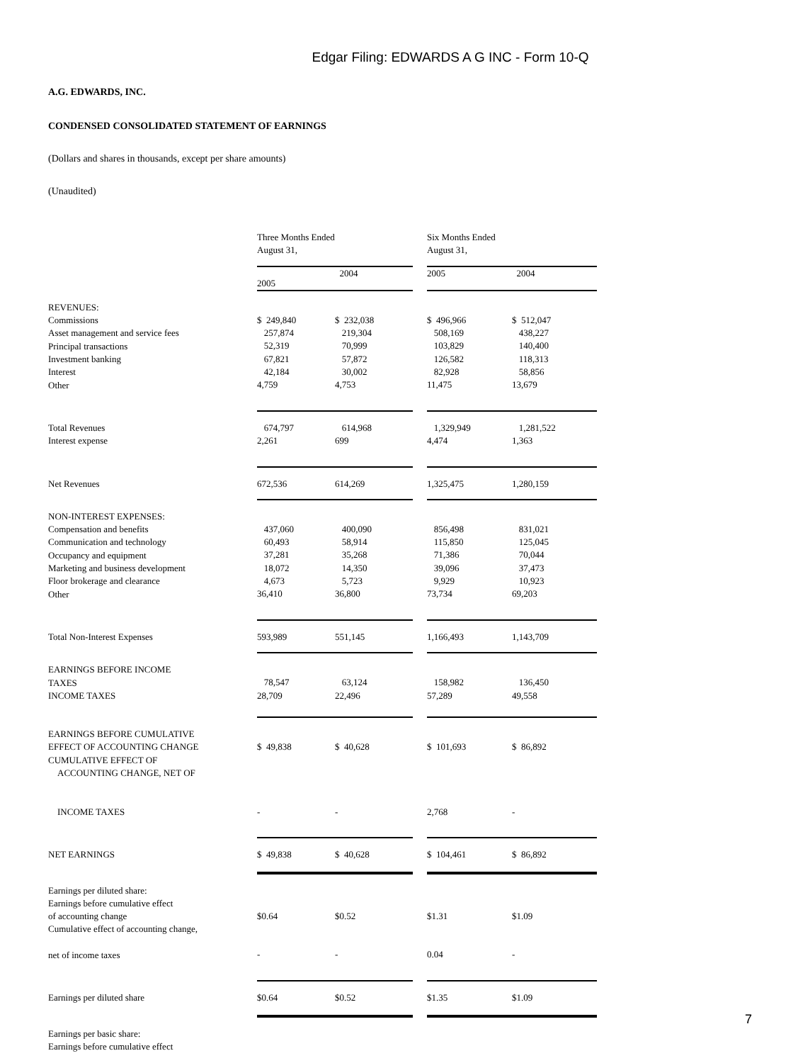Edgar Filing: EDWARDS A G INC - Form 10-Q
A.G. EDWARDS, INC.
CONDENSED CONSOLIDATED STATEMENT OF EARNINGS
(Dollars and shares in thousands, except per share amounts)
(Unaudited)
| | Three Months Ended August 31, | | | Six Months Ended August 31, | |
| | 2005 | 2004 | | 2005 | 2004 |
| REVENUES: Commissions Asset management and service fees Principal transactions Investment banking Interest Other | $ 249,840 257,874 52,319 67,821 42,184 4,759 | $ 232,038 219,304 70,999 57,872 30,002 4,753 | | $ 496,966 508,169 103,829 126,582 82,928 11,475 | $ 512,047 438,227 140,400 118,313 58,856 13,679 |
| Total Revenues Interest expense | 674,797 2,261 | 614,968 699 | | 1,329,949 4,474 | 1,281,522 1,363 |
| Net Revenues | 672,536 | 614,269 | | 1,325,475 | 1,280,159 |
| NON-INTEREST EXPENSES: Compensation and benefits Communication and technology Occupancy and equipment Marketing and business development Floor brokerage and clearance Other | 437,060 60,493 37,281 18,072 4,673 36,410 | 400,090 58,914 35,268 14,350 5,723 36,800 | | 856,498 115,850 71,386 39,096 9,929 73,734 | 831,021 125,045 70,044 37,473 10,923 69,203 |
| Total Non-Interest Expenses | 593,989 | 551,145 | | 1,166,493 | 1,143,709 |
| EARNINGS BEFORE INCOME TAXES INCOME TAXES | 78,547 28,709 | 63,124 22,496 | | 158,982 57,289 | 136,450 49,558 |
| EARNINGS BEFORE CUMULATIVE EFFECT OF ACCOUNTING CHANGE CUMULATIVE EFFECT OF ACCOUNTING CHANGE, NET OF INCOME TAXES | $ 49,838 - | $ 40,628 - | | $ 101,693 2,768 | $ 86,892 - |
| NET EARNINGS | $ 49,838 | $ 40,628 | | $ 104,461 | $ 86,892 |
| Earnings per diluted share: Earnings before cumulative effect of accounting change Cumulative effect of accounting change, net of income taxes | $0.64 - | $0.52 - | | $1.31 0.04 | $1.09 - |
| Earnings per diluted share | $0.64 | $0.52 | | $1.35 | $1.09 |
| Earnings per basic share: Earnings before cumulative effect | | | | | |
7